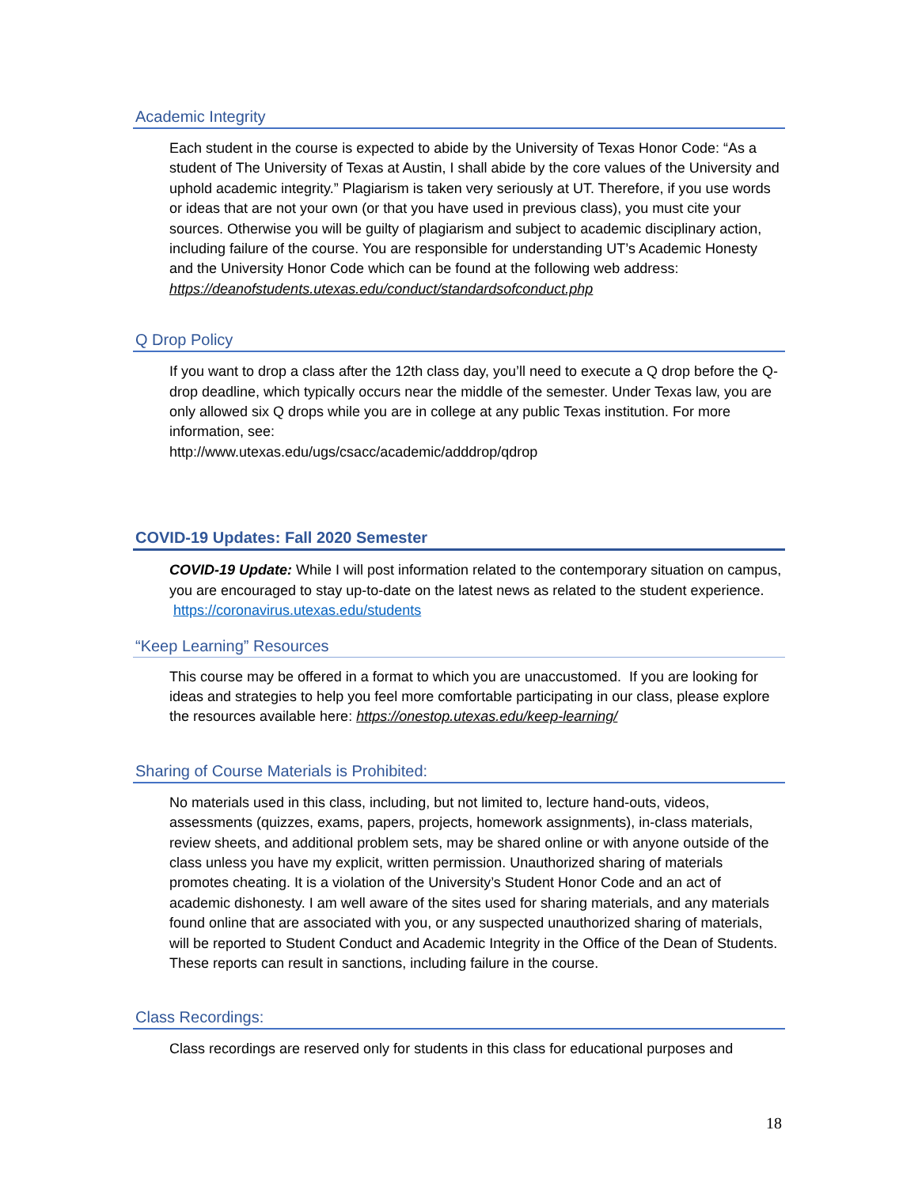Academic Integrity
Each student in the course is expected to abide by the University of Texas Honor Code: “As a student of The University of Texas at Austin, I shall abide by the core values of the University and uphold academic integrity.” Plagiarism is taken very seriously at UT. Therefore, if you use words or ideas that are not your own (or that you have used in previous class), you must cite your sources. Otherwise you will be guilty of plagiarism and subject to academic disciplinary action, including failure of the course. You are responsible for understanding UT’s Academic Honesty and the University Honor Code which can be found at the following web address:
https://deanofstudents.utexas.edu/conduct/standardsofconduct.php
Q Drop Policy
If you want to drop a class after the 12th class day, you’ll need to execute a Q drop before the Q-drop deadline, which typically occurs near the middle of the semester. Under Texas law, you are only allowed six Q drops while you are in college at any public Texas institution. For more information, see:
http://www.utexas.edu/ugs/csacc/academic/adddrop/qdrop
COVID-19 Updates: Fall 2020 Semester
COVID-19 Update: While I will post information related to the contemporary situation on campus, you are encouraged to stay up-to-date on the latest news as related to the student experience. https://coronavirus.utexas.edu/students
“Keep Learning” Resources
This course may be offered in a format to which you are unaccustomed. If you are looking for ideas and strategies to help you feel more comfortable participating in our class, please explore the resources available here: https://onestop.utexas.edu/keep-learning/
Sharing of Course Materials is Prohibited:
No materials used in this class, including, but not limited to, lecture hand-outs, videos, assessments (quizzes, exams, papers, projects, homework assignments), in-class materials, review sheets, and additional problem sets, may be shared online or with anyone outside of the class unless you have my explicit, written permission. Unauthorized sharing of materials promotes cheating. It is a violation of the University’s Student Honor Code and an act of academic dishonesty. I am well aware of the sites used for sharing materials, and any materials found online that are associated with you, or any suspected unauthorized sharing of materials, will be reported to Student Conduct and Academic Integrity in the Office of the Dean of Students. These reports can result in sanctions, including failure in the course.
Class Recordings:
Class recordings are reserved only for students in this class for educational purposes and
18